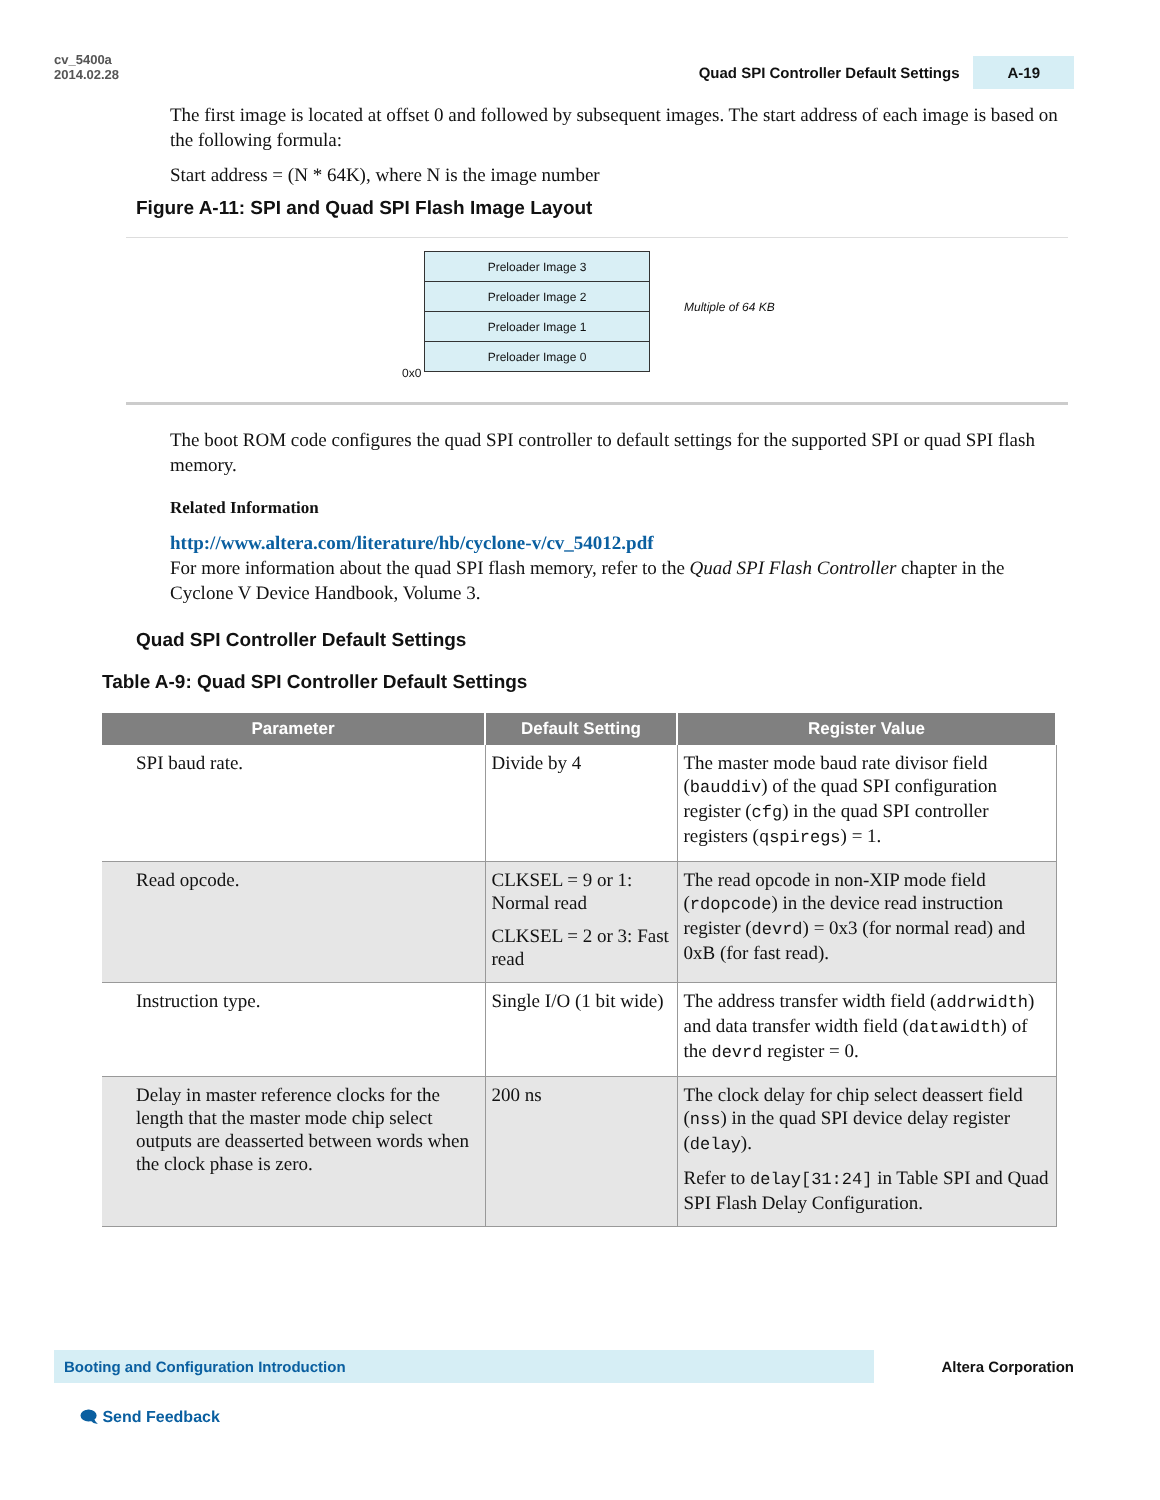cv_5400a
2014.02.28
Quad SPI Controller Default Settings A-19
The first image is located at offset 0 and followed by subsequent images. The start address of each image is based on the following formula:
Start address = (N * 64K), where N is the image number
Figure A-11: SPI and Quad SPI Flash Image Layout
Preloader Image 3
Preloader Image 2
Preloader Image 1
Preloader Image 0
0x0
Multiple of 64 KB
The boot ROM code configures the quad SPI controller to default settings for the supported SPI or quad SPI flash memory.
Related Information
http://www.altera.com/literature/hb/cyclone-v/cv_54012.pdf
For more information about the quad SPI flash memory, refer to the Quad SPI Flash Controller chapter in the Cyclone V Device Handbook, Volume 3.
Quad SPI Controller Default Settings
Table A-9: Quad SPI Controller Default Settings
| Parameter | Default Setting | Register Value |
| --- | --- | --- |
| SPI baud rate. | Divide by 4 | The master mode baud rate divisor field ( bauddiv ) of the quad SPI configuration register ( cfg ) in the quad SPI controller registers ( qspiregs ) = 1. |
| Read opcode. | CLKSEL = 9 or 1: Normal read CLKSEL = 2 or 3: Fast read | The read opcode in non-XIP mode field ( rdopcode ) in the device read instruction register ( devrd ) = 0x3 (for normal read) and 0xB (for fast read). |
| Instruction type. | Single I/O (1 bit wide) | The address transfer width field ( addrwidth ) and data transfer width field ( datawidth ) of the devrd register = 0. |
| Delay in master reference clocks for the length that the master mode chip select outputs are deasserted between words when the clock phase is zero. | 200 ns | The clock delay for chip select deassert field ( nss ) in the quad SPI device delay register ( delay ). Refer to delay[31:24] in Table SPI and Quad SPI Flash Delay Configuration. |
Booting and Configuration Introduction
Altera Corporation
🗨 Send Feedback